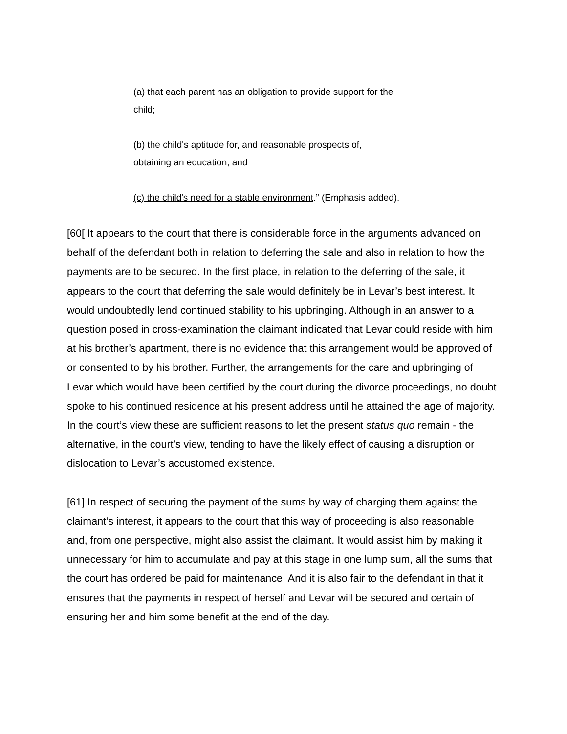(a) that each parent has an obligation to provide support for the child;
(b) the child's aptitude for, and reasonable prospects of, obtaining an education; and
(c) the child's need for a stable environment.” (Emphasis added).
[60[ It appears to the court that there is considerable force in the arguments advanced on behalf of the defendant both in relation to deferring the sale and also in relation to how the payments are to be secured. In the first place, in relation to the deferring of the sale, it appears to the court that deferring the sale would definitely be in Levar’s best interest. It would undoubtedly lend continued stability to his upbringing. Although in an answer to a question posed in cross-examination the claimant indicated that Levar could reside with him at his brother’s apartment, there is no evidence that this arrangement would be approved of or consented to by his brother. Further, the arrangements for the care and upbringing of Levar which would have been certified by the court during the divorce proceedings, no doubt spoke to his continued residence at his present address until he attained the age of majority. In the court’s view these are sufficient reasons to let the present status quo remain - the alternative, in the court’s view, tending to have the likely effect of causing a disruption or dislocation to Levar’s accustomed existence.
[61] In respect of securing the payment of the sums by way of charging them against the claimant’s interest, it appears to the court that this way of proceeding is also reasonable and, from one perspective, might also assist the claimant. It would assist him by making it unnecessary for him to accumulate and pay at this stage in one lump sum, all the sums that the court has ordered be paid for maintenance. And it is also fair to the defendant in that it ensures that the payments in respect of herself and Levar will be secured and certain of ensuring her and him some benefit at the end of the day.